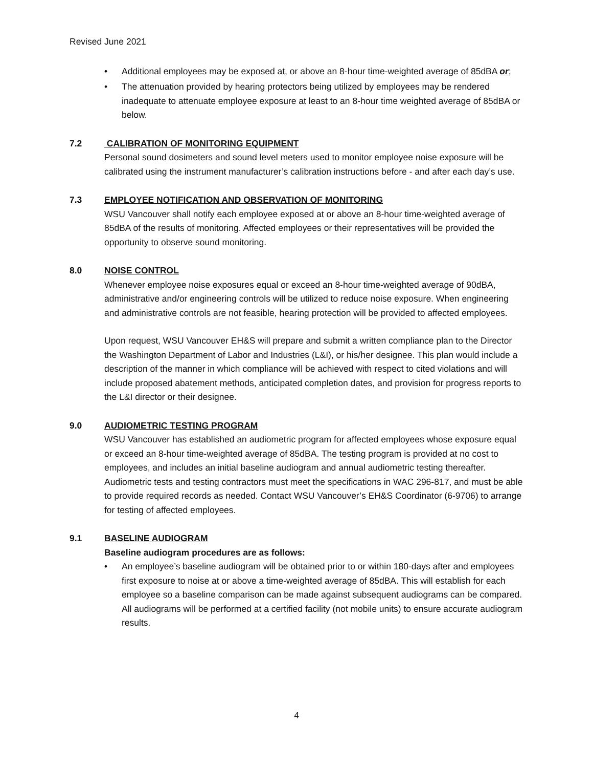Revised June 2021
• Additional employees may be exposed at, or above an 8-hour time-weighted average of 85dBA or;
• The attenuation provided by hearing protectors being utilized by employees may be rendered inadequate to attenuate employee exposure at least to an 8-hour time weighted average of 85dBA or below.
7.2 CALIBRATION OF MONITORING EQUIPMENT
Personal sound dosimeters and sound level meters used to monitor employee noise exposure will be calibrated using the instrument manufacturer’s calibration instructions before - and after each day’s use.
7.3 EMPLOYEE NOTIFICATION AND OBSERVATION OF MONITORING
WSU Vancouver shall notify each employee exposed at or above an 8-hour time-weighted average of 85dBA of the results of monitoring. Affected employees or their representatives will be provided the opportunity to observe sound monitoring.
8.0 NOISE CONTROL
Whenever employee noise exposures equal or exceed an 8-hour time-weighted average of 90dBA, administrative and/or engineering controls will be utilized to reduce noise exposure. When engineering and administrative controls are not feasible, hearing protection will be provided to affected employees.
Upon request, WSU Vancouver EH&S will prepare and submit a written compliance plan to the Director the Washington Department of Labor and Industries (L&I), or his/her designee. This plan would include a description of the manner in which compliance will be achieved with respect to cited violations and will include proposed abatement methods, anticipated completion dates, and provision for progress reports to the L&I director or their designee.
9.0 AUDIOMETRIC TESTING PROGRAM
WSU Vancouver has established an audiometric program for affected employees whose exposure equal or exceed an 8-hour time-weighted average of 85dBA. The testing program is provided at no cost to employees, and includes an initial baseline audiogram and annual audiometric testing thereafter. Audiometric tests and testing contractors must meet the specifications in WAC 296-817, and must be able to provide required records as needed. Contact WSU Vancouver’s EH&S Coordinator (6-9706) to arrange for testing of affected employees.
9.1 BASELINE AUDIOGRAM
Baseline audiogram procedures are as follows:
• An employee’s baseline audiogram will be obtained prior to or within 180-days after and employees first exposure to noise at or above a time-weighted average of 85dBA. This will establish for each employee so a baseline comparison can be made against subsequent audiograms can be compared. All audiograms will be performed at a certified facility (not mobile units) to ensure accurate audiogram results.
4